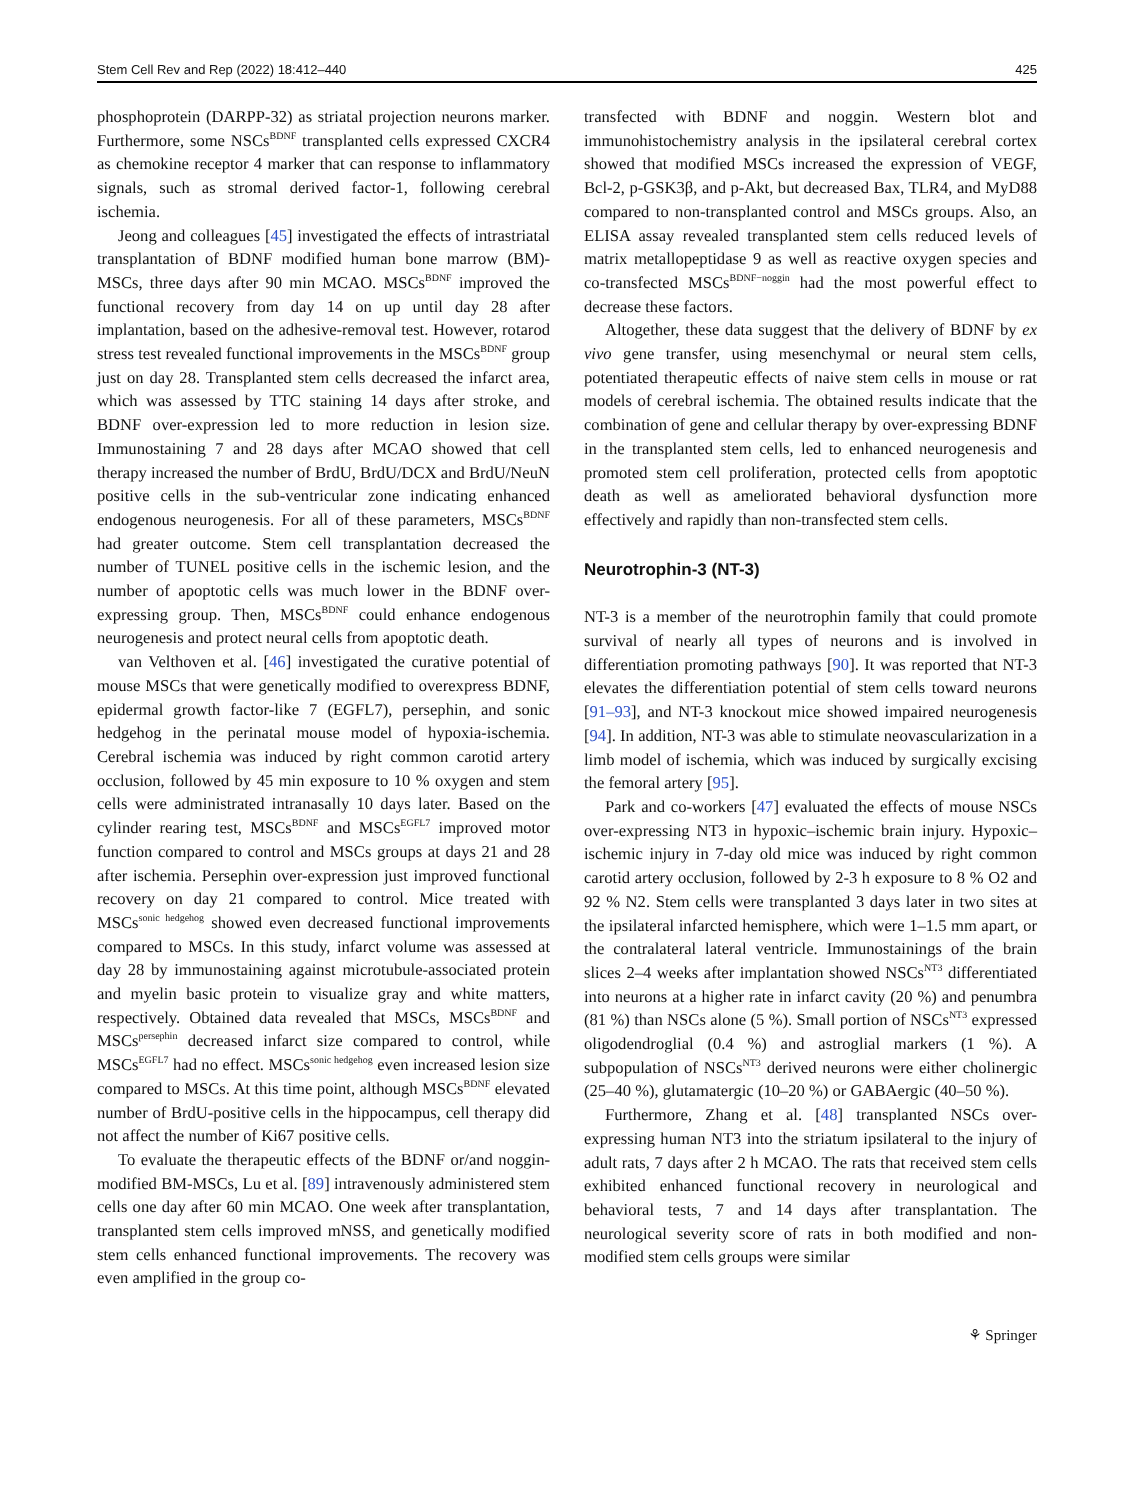Stem Cell Rev and Rep (2022) 18:412–440 425
phosphoprotein (DARPP-32) as striatal projection neurons marker. Furthermore, some NSCs<sup>BDNF</sup> transplanted cells expressed CXCR4 as chemokine receptor 4 marker that can response to inflammatory signals, such as stromal derived factor-1, following cerebral ischemia.
Jeong and colleagues [45] investigated the effects of intrastriatal transplantation of BDNF modified human bone marrow (BM)-MSCs, three days after 90 min MCAO. MSCs<sup>BDNF</sup> improved the functional recovery from day 14 on up until day 28 after implantation, based on the adhesive-removal test. However, rotarod stress test revealed functional improvements in the MSCs<sup>BDNF</sup> group just on day 28. Transplanted stem cells decreased the infarct area, which was assessed by TTC staining 14 days after stroke, and BDNF over-expression led to more reduction in lesion size. Immunostaining 7 and 28 days after MCAO showed that cell therapy increased the number of BrdU, BrdU/DCX and BrdU/NeuN positive cells in the sub-ventricular zone indicating enhanced endogenous neurogenesis. For all of these parameters, MSCs<sup>BDNF</sup> had greater outcome. Stem cell transplantation decreased the number of TUNEL positive cells in the ischemic lesion, and the number of apoptotic cells was much lower in the BDNF over-expressing group. Then, MSCs<sup>BDNF</sup> could enhance endogenous neurogenesis and protect neural cells from apoptotic death.
van Velthoven et al. [46] investigated the curative potential of mouse MSCs that were genetically modified to overexpress BDNF, epidermal growth factor-like 7 (EGFL7), persephin, and sonic hedgehog in the perinatal mouse model of hypoxia-ischemia. Cerebral ischemia was induced by right common carotid artery occlusion, followed by 45 min exposure to 10 % oxygen and stem cells were administrated intranasally 10 days later. Based on the cylinder rearing test, MSCs<sup>BDNF</sup> and MSCs<sup>EGFL7</sup> improved motor function compared to control and MSCs groups at days 21 and 28 after ischemia. Persephin over-expression just improved functional recovery on day 21 compared to control. Mice treated with MSCs<sup>sonic hedgehog</sup> showed even decreased functional improvements compared to MSCs. In this study, infarct volume was assessed at day 28 by immunostaining against microtubule-associated protein and myelin basic protein to visualize gray and white matters, respectively. Obtained data revealed that MSCs, MSCs<sup>BDNF</sup> and MSCs<sup>persephin</sup> decreased infarct size compared to control, while MSCs<sup>EGFL7</sup> had no effect. MSCs<sup>sonic hedgehog</sup> even increased lesion size compared to MSCs. At this time point, although MSCs<sup>BDNF</sup> elevated number of BrdU-positive cells in the hippocampus, cell therapy did not affect the number of Ki67 positive cells.
To evaluate the therapeutic effects of the BDNF or/and noggin-modified BM-MSCs, Lu et al. [89] intravenously administered stem cells one day after 60 min MCAO. One week after transplantation, transplanted stem cells improved mNSS, and genetically modified stem cells enhanced functional improvements. The recovery was even amplified in the group co-
transfected with BDNF and noggin. Western blot and immunohistochemistry analysis in the ipsilateral cerebral cortex showed that modified MSCs increased the expression of VEGF, Bcl-2, p-GSK3β, and p-Akt, but decreased Bax, TLR4, and MyD88 compared to non-transplanted control and MSCs groups. Also, an ELISA assay revealed transplanted stem cells reduced levels of matrix metallopeptidase 9 as well as reactive oxygen species and co-transfected MSCs<sup>BDNF−noggin</sup> had the most powerful effect to decrease these factors.
Altogether, these data suggest that the delivery of BDNF by ex vivo gene transfer, using mesenchymal or neural stem cells, potentiated therapeutic effects of naive stem cells in mouse or rat models of cerebral ischemia. The obtained results indicate that the combination of gene and cellular therapy by over-expressing BDNF in the transplanted stem cells, led to enhanced neurogenesis and promoted stem cell proliferation, protected cells from apoptotic death as well as ameliorated behavioral dysfunction more effectively and rapidly than non-transfected stem cells.
Neurotrophin-3 (NT-3)
NT-3 is a member of the neurotrophin family that could promote survival of nearly all types of neurons and is involved in differentiation promoting pathways [90]. It was reported that NT-3 elevates the differentiation potential of stem cells toward neurons [91–93], and NT-3 knockout mice showed impaired neurogenesis [94]. In addition, NT-3 was able to stimulate neovascularization in a limb model of ischemia, which was induced by surgically excising the femoral artery [95].
Park and co-workers [47] evaluated the effects of mouse NSCs over-expressing NT3 in hypoxic–ischemic brain injury. Hypoxic–ischemic injury in 7-day old mice was induced by right common carotid artery occlusion, followed by 2-3 h exposure to 8 % O2 and 92 % N2. Stem cells were transplanted 3 days later in two sites at the ipsilateral infarcted hemisphere, which were 1–1.5 mm apart, or the contralateral lateral ventricle. Immunostainings of the brain slices 2–4 weeks after implantation showed NSCs<sup>NT3</sup> differentiated into neurons at a higher rate in infarct cavity (20 %) and penumbra (81 %) than NSCs alone (5 %). Small portion of NSCs<sup>NT3</sup> expressed oligodendroglial (0.4 %) and astroglial markers (1 %). A subpopulation of NSCs<sup>NT3</sup> derived neurons were either cholinergic (25–40 %), glutamatergic (10–20 %) or GABAergic (40–50 %).
Furthermore, Zhang et al. [48] transplanted NSCs over-expressing human NT3 into the striatum ipsilateral to the injury of adult rats, 7 days after 2 h MCAO. The rats that received stem cells exhibited enhanced functional recovery in neurological and behavioral tests, 7 and 14 days after transplantation. The neurological severity score of rats in both modified and non-modified stem cells groups were similar
⚘ Springer